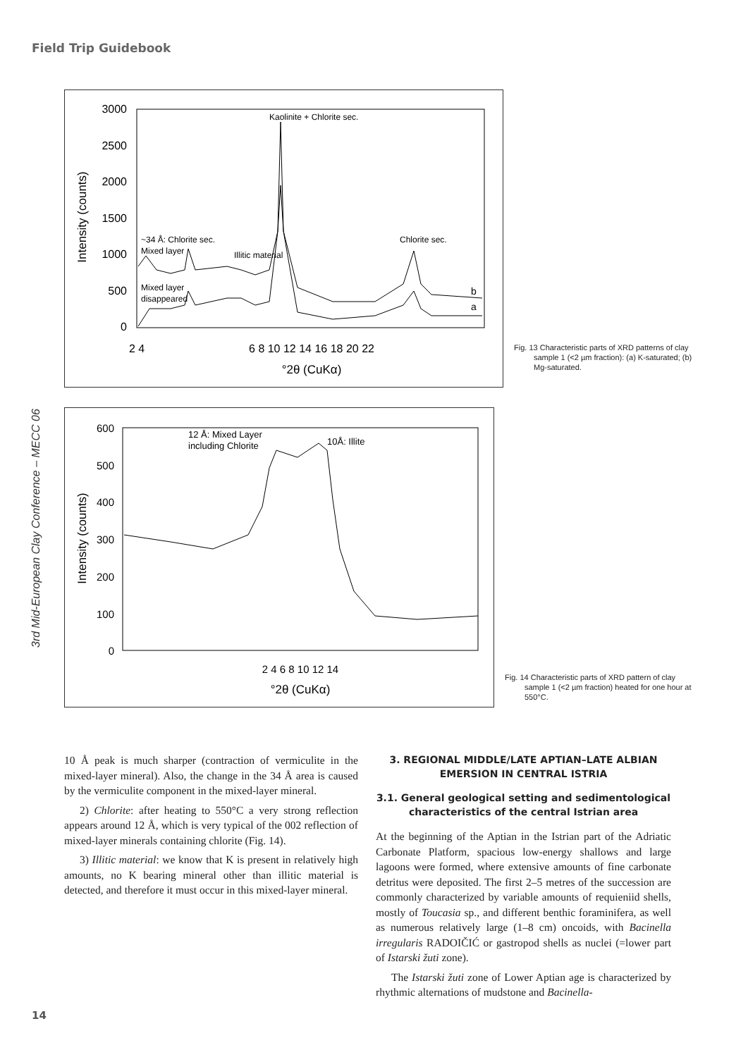Field Trip Guidebook
3rd Mid-European Clay Conference – MECC 06
3000
2500
2000
1500
1000
500
0
2 4
6 8 10 12 14 16 18 20 22
°2θ (CuKα)
Intensity (counts)
Kaolinite + Chlorite sec.
~34 Å: Chlorite sec.
Mixed layer
Illitic material
Chlorite sec.
Mixed layer
disappeared
b
a
Fig. 13 Characteristic parts of XRD patterns of clay sample 1 (<2 µm fraction): (a) K-saturated; (b) Mg-saturated.
600
500
400
300
200
100
0
2 4 6 8 10 12 14
°2θ (CuKα)
Intensity (counts)
12 Å: Mixed Layer
including Chlorite
10Å: Illite
Fig. 14 Characteristic parts of XRD pattern of clay sample 1 (<2 µm fraction) heated for one hour at 550°C.
10 Å peak is much sharper (contraction of vermiculite in the mixed-layer mineral). Also, the change in the 34 Å area is caused by the vermiculite component in the mixed-layer mineral.
2) Chlorite: after heating to 550°C a very strong reflection appears around 12 Å, which is very typical of the 002 reflection of mixed-layer minerals containing chlorite (Fig. 14).
3) Illitic material: we know that K is present in relatively high amounts, no K bearing mineral other than illitic material is detected, and therefore it must occur in this mixed-layer mineral.
3. REGIONAL MIDDLE/LATE APTIAN–LATE ALBIAN EMERSION IN CENTRAL ISTRIA
3.1. General geological setting and sedimentological characteristics of the central Istrian area
At the beginning of the Aptian in the Istrian part of the Adriatic Carbonate Platform, spacious low-energy shallows and large lagoons were formed, where extensive amounts of fine carbonate detritus were deposited. The first 2–5 metres of the succession are commonly characterized by variable amounts of requieniid shells, mostly of Toucasia sp., and different benthic foraminifera, as well as numerous relatively large (1–8 cm) oncoids, with Bacinella irregularis RADOIČIĆ or gastropod shells as nuclei (=lower part of Istarski žuti zone).
The Istarski žuti zone of Lower Aptian age is characterized by rhythmic alternations of mudstone and Bacinella-
14